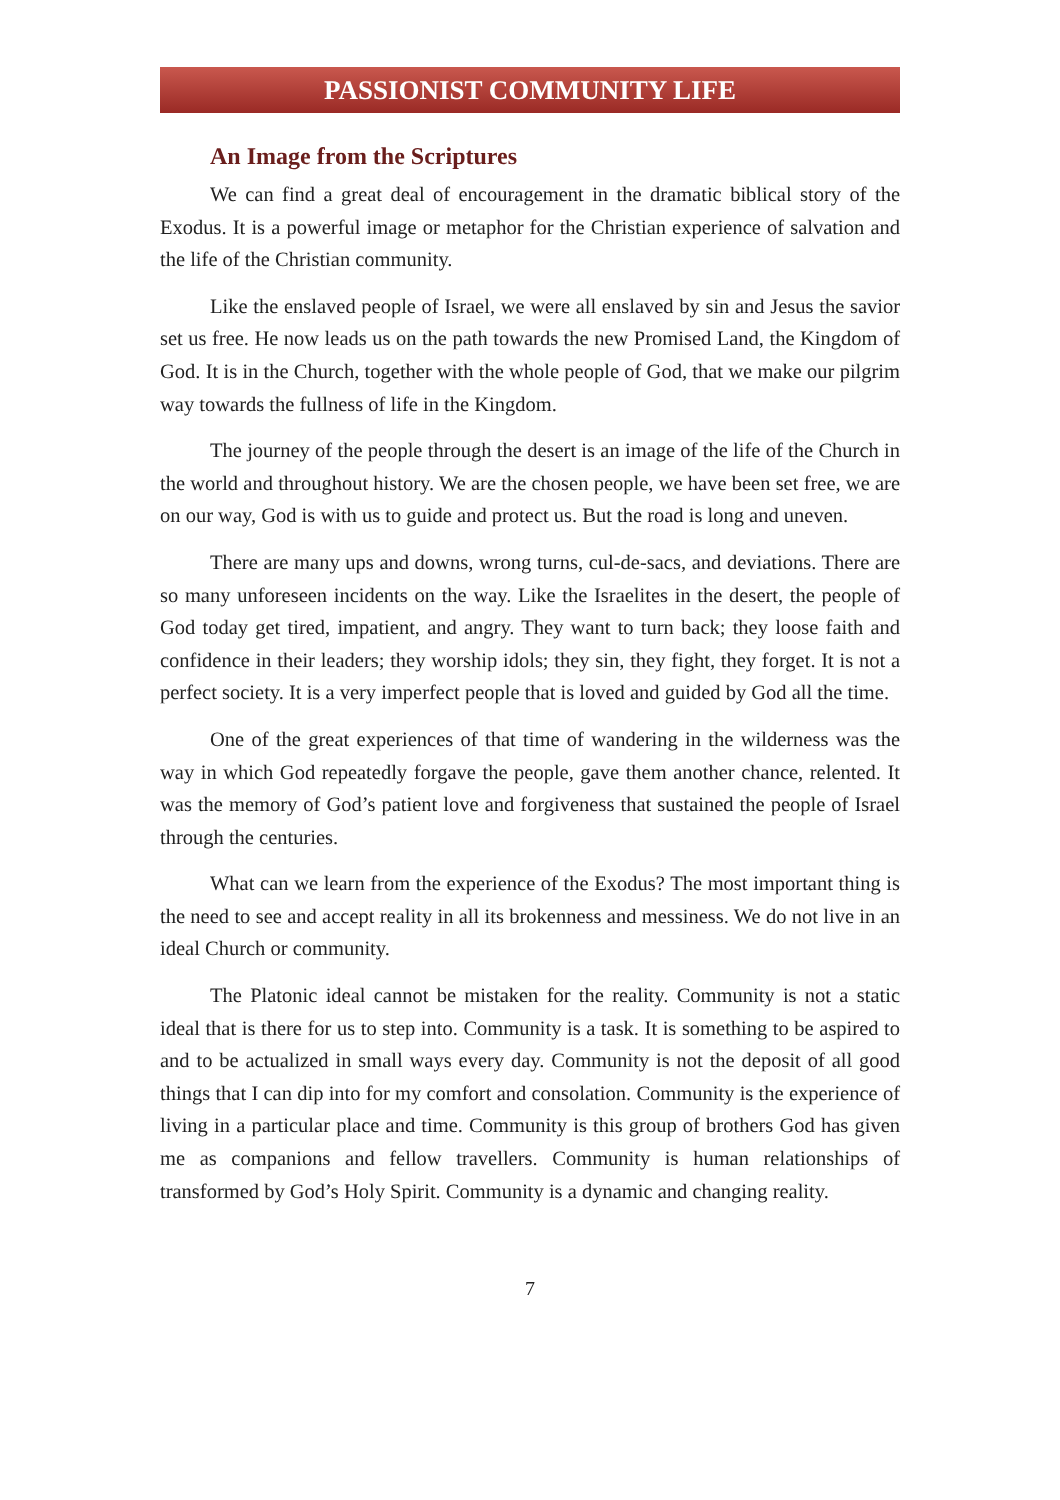PASSIONIST COMMUNITY LIFE
An Image from the Scriptures
We can find a great deal of encouragement in the dramatic biblical story of the Exodus. It is a powerful image or metaphor for the Christian experience of salvation and the life of the Christian community.
Like the enslaved people of Israel, we were all enslaved by sin and Jesus the savior set us free. He now leads us on the path towards the new Promised Land, the Kingdom of God. It is in the Church, together with the whole people of God, that we make our pilgrim way towards the fullness of life in the Kingdom.
The journey of the people through the desert is an image of the life of the Church in the world and throughout history. We are the chosen people, we have been set free, we are on our way, God is with us to guide and protect us. But the road is long and uneven.
There are many ups and downs, wrong turns, cul-de-sacs, and deviations. There are so many unforeseen incidents on the way. Like the Israelites in the desert, the people of God today get tired, impatient, and angry. They want to turn back; they loose faith and confidence in their leaders; they worship idols; they sin, they fight, they forget. It is not a perfect society. It is a very imperfect people that is loved and guided by God all the time.
One of the great experiences of that time of wandering in the wilderness was the way in which God repeatedly forgave the people, gave them another chance, relented. It was the memory of God’s patient love and forgiveness that sustained the people of Israel through the centuries.
What can we learn from the experience of the Exodus? The most important thing is the need to see and accept reality in all its brokenness and messiness. We do not live in an ideal Church or community.
The Platonic ideal cannot be mistaken for the reality. Community is not a static ideal that is there for us to step into. Community is a task. It is something to be aspired to and to be actualized in small ways every day. Community is not the deposit of all good things that I can dip into for my comfort and consolation. Community is the experience of living in a particular place and time. Community is this group of brothers God has given me as companions and fellow travellers. Community is human relationships of transformed by God’s Holy Spirit. Community is a dynamic and changing reality.
7